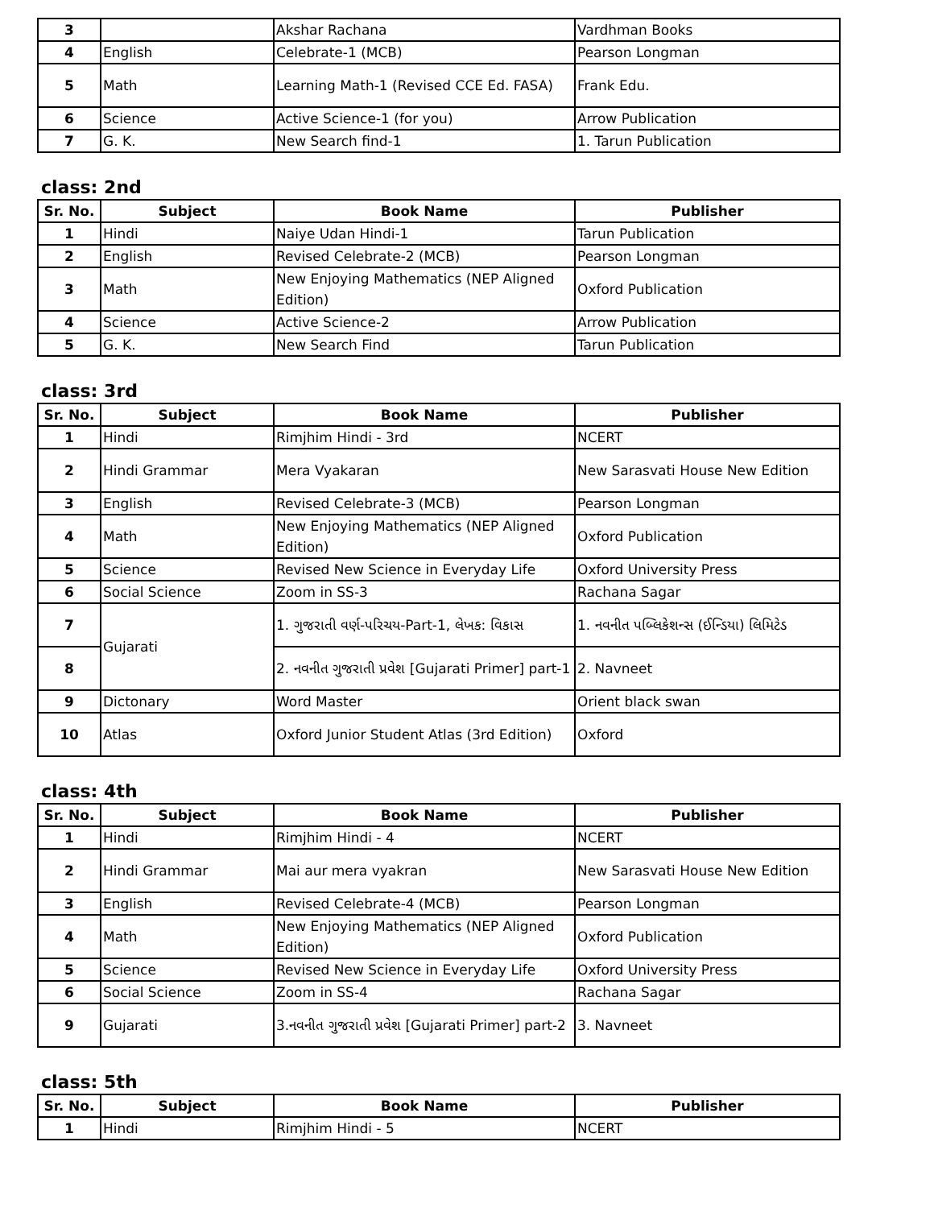| 3 | | Akshar Rachana | Vardhman Books |
| 4 | English | Celebrate-1 (MCB) | Pearson Longman |
| 5 | Math | Learning Math-1 (Revised CCE Ed. FASA) | Frank Edu. |
| 6 | Science | Active Science-1 (for you) | Arrow Publication |
| 7 | G. K. | New Search find-1 | 1. Tarun Publication |
class: 2nd
| Sr. No. | Subject | Book Name | Publisher |
| --- | --- | --- | --- |
| 1 | Hindi | Naiye Udan Hindi-1 | Tarun Publication |
| 2 | English | Revised Celebrate-2 (MCB) | Pearson Longman |
| 3 | Math | New Enjoying Mathematics (NEP Aligned Edition) | Oxford Publication |
| 4 | Science | Active Science-2 | Arrow Publication |
| 5 | G. K. | New Search Find | Tarun Publication |
class: 3rd
| Sr. No. | Subject | Book Name | Publisher |
| --- | --- | --- | --- |
| 1 | Hindi | Rimjhim Hindi - 3rd | NCERT |
| 2 | Hindi Grammar | Mera Vyakaran | New Sarasvati House New Edition |
| 3 | English | Revised Celebrate-3 (MCB) | Pearson Longman |
| 4 | Math | New Enjoying Mathematics (NEP Aligned Edition) | Oxford Publication |
| 5 | Science | Revised New Science in Everyday Life | Oxford University Press |
| 6 | Social Science | Zoom in SS-3 | Rachana Sagar |
| 7 | Gujarati | 1. ગુજરાતી વર્ણ-પરિચય-Part-1, લેખક: વિકાસ | 1. નવનીત પબ્લિકેશન્સ (ઈન્ડિયા) લિમિટેડ |
| 8 | | 2. નવનીત ગુજરાતી પ્રવેશ [Gujarati Primer] part-1 | 2. Navneet |
| 9 | Dictonary | Word Master | Orient black swan |
| 10 | Atlas | Oxford Junior Student Atlas (3rd Edition) | Oxford |
class: 4th
| Sr. No. | Subject | Book Name | Publisher |
| --- | --- | --- | --- |
| 1 | Hindi | Rimjhim Hindi - 4 | NCERT |
| 2 | Hindi Grammar | Mai aur mera vyakran | New Sarasvati House New Edition |
| 3 | English | Revised Celebrate-4 (MCB) | Pearson Longman |
| 4 | Math | New Enjoying Mathematics (NEP Aligned Edition) | Oxford Publication |
| 5 | Science | Revised New Science in Everyday Life | Oxford University Press |
| 6 | Social Science | Zoom in SS-4 | Rachana Sagar |
| 9 | Gujarati | 3.નવનીત ગુજરાતી પ્રવેશ [Gujarati Primer] part-2 | 3. Navneet |
class: 5th
| Sr. No. | Subject | Book Name | Publisher |
| --- | --- | --- | --- |
| 1 | Hindi | Rimjhim Hindi - 5 | NCERT |